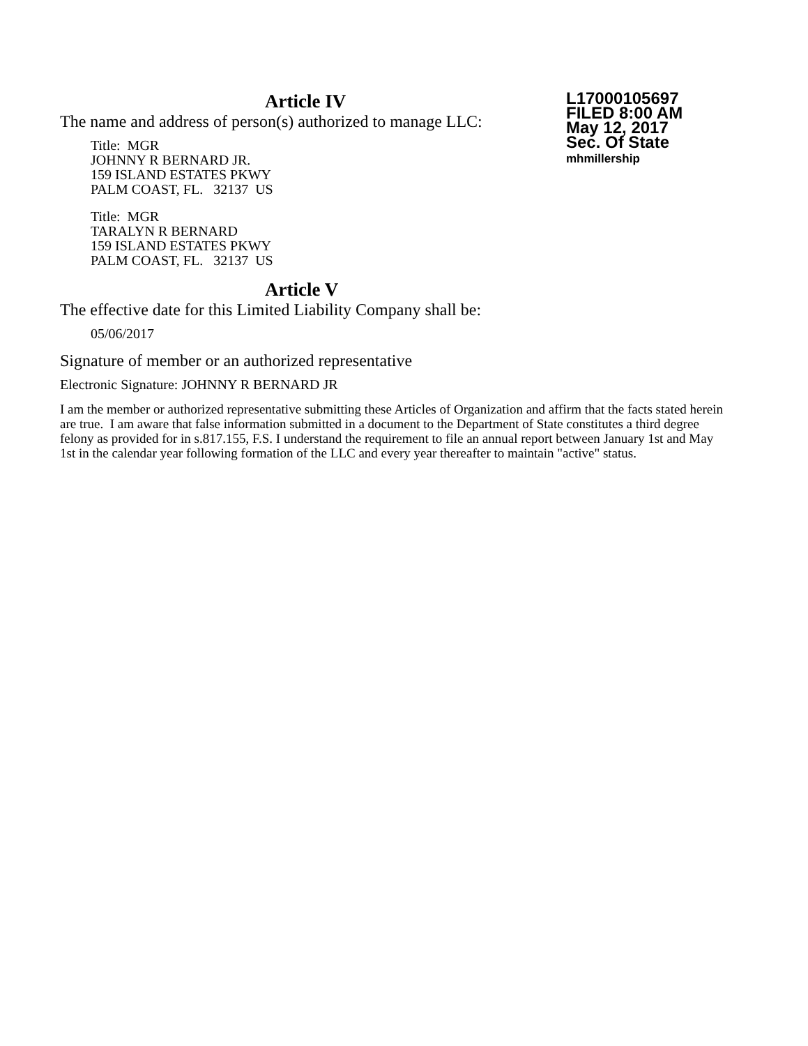L17000105697
FILED 8:00 AM
May 12, 2017
Sec. Of State
mhmillership
Article IV
The name and address of person(s) authorized to manage LLC:
Title: MGR
JOHNNY R BERNARD JR.
159 ISLAND ESTATES PKWY
PALM COAST, FL. 32137 US
Title: MGR
TARALYN R BERNARD
159 ISLAND ESTATES PKWY
PALM COAST, FL. 32137 US
Article V
The effective date for this Limited Liability Company shall be:
05/06/2017
Signature of member or an authorized representative
Electronic Signature: JOHNNY R BERNARD JR
I am the member or authorized representative submitting these Articles of Organization and affirm that the facts stated herein are true. I am aware that false information submitted in a document to the Department of State constitutes a third degree felony as provided for in s.817.155, F.S. I understand the requirement to file an annual report between January 1st and May 1st in the calendar year following formation of the LLC and every year thereafter to maintain "active" status.